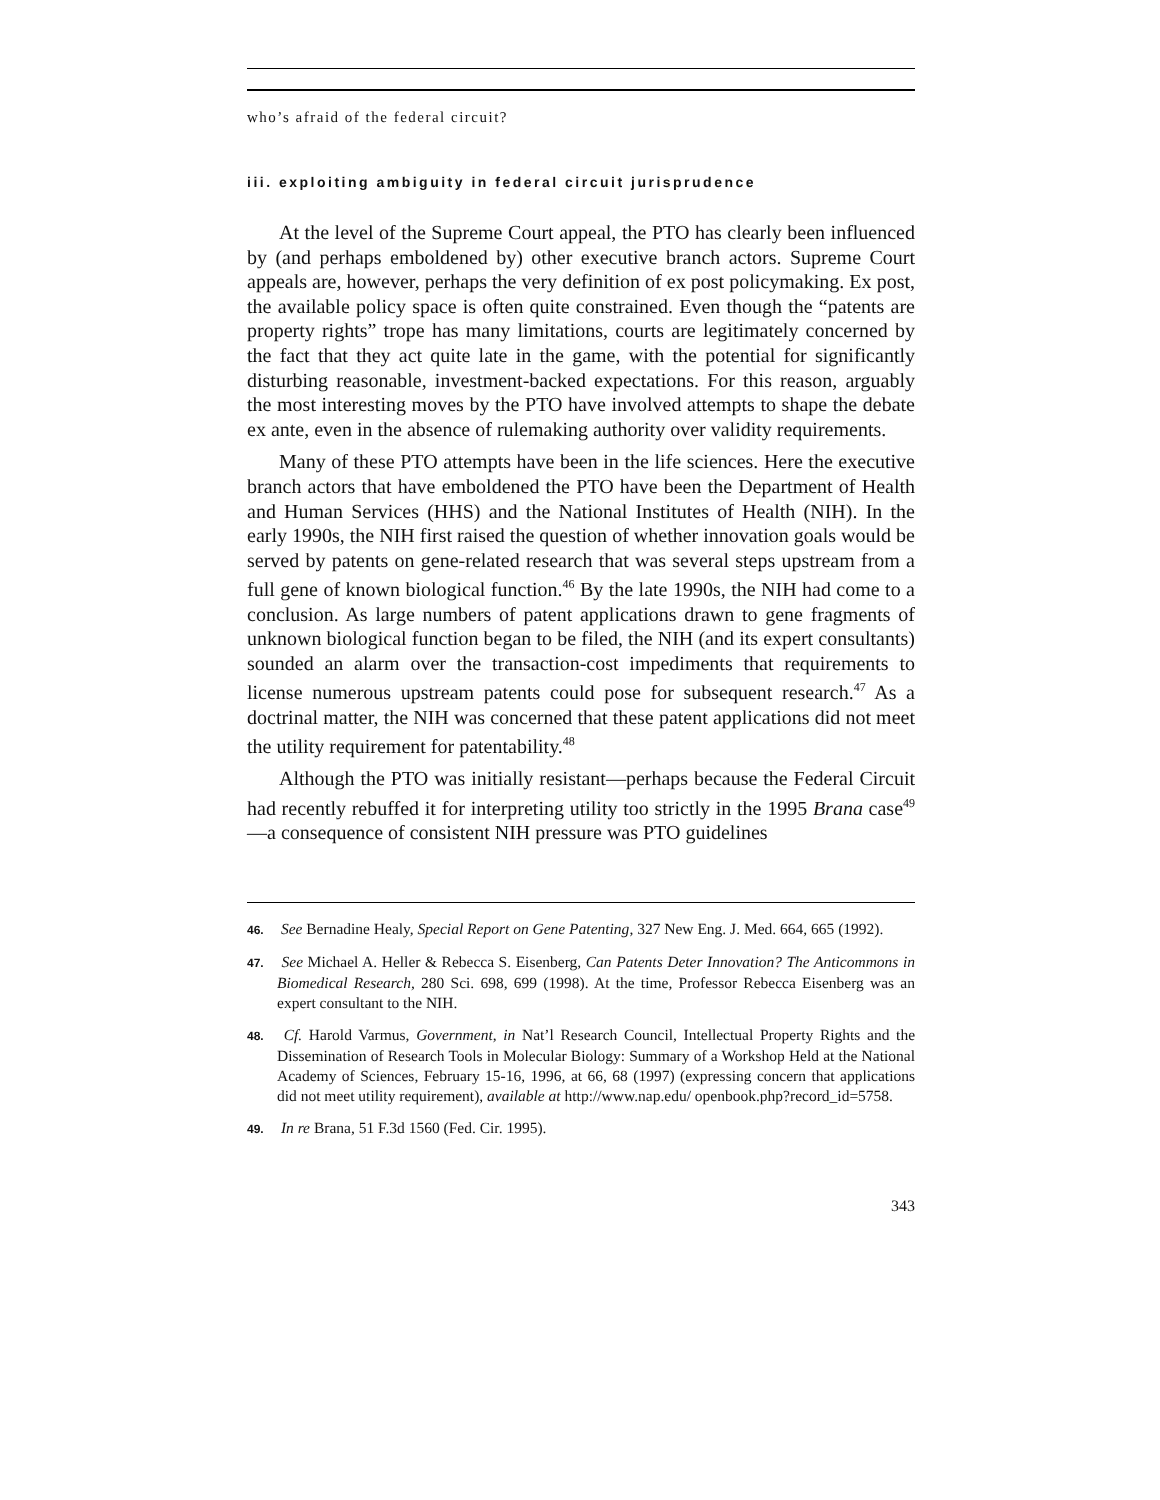who’s afraid of the federal circuit?
iii. exploiting ambiguity in federal circuit jurisprudence
At the level of the Supreme Court appeal, the PTO has clearly been influenced by (and perhaps emboldened by) other executive branch actors. Supreme Court appeals are, however, perhaps the very definition of ex post policymaking. Ex post, the available policy space is often quite constrained. Even though the “patents are property rights” trope has many limitations, courts are legitimately concerned by the fact that they act quite late in the game, with the potential for significantly disturbing reasonable, investment-backed expectations. For this reason, arguably the most interesting moves by the PTO have involved attempts to shape the debate ex ante, even in the absence of rulemaking authority over validity requirements.
Many of these PTO attempts have been in the life sciences. Here the executive branch actors that have emboldened the PTO have been the Department of Health and Human Services (HHS) and the National Institutes of Health (NIH). In the early 1990s, the NIH first raised the question of whether innovation goals would be served by patents on gene-related research that was several steps upstream from a full gene of known biological function.<sup>46</sup> By the late 1990s, the NIH had come to a conclusion. As large numbers of patent applications drawn to gene fragments of unknown biological function began to be filed, the NIH (and its expert consultants) sounded an alarm over the transaction-cost impediments that requirements to license numerous upstream patents could pose for subsequent research.<sup>47</sup> As a doctrinal matter, the NIH was concerned that these patent applications did not meet the utility requirement for patentability.<sup>48</sup>
Although the PTO was initially resistant—perhaps because the Federal Circuit had recently rebuffed it for interpreting utility too strictly in the 1995 Brana case<sup>49</sup>—a consequence of consistent NIH pressure was PTO guidelines
46. See Bernadine Healy, Special Report on Gene Patenting, 327 New Eng. J. Med. 664, 665 (1992).
47. See Michael A. Heller & Rebecca S. Eisenberg, Can Patents Deter Innovation? The Anticommons in Biomedical Research, 280 Sci. 698, 699 (1998). At the time, Professor Rebecca Eisenberg was an expert consultant to the NIH.
48. Cf. Harold Varmus, Government, in Nat’l Research Council, Intellectual Property Rights and the Dissemination of Research Tools in Molecular Biology: Summary of a Workshop Held at the National Academy of Sciences, February 15-16, 1996, at 66, 68 (1997) (expressing concern that applications did not meet utility requirement), available at http://www.nap.edu/ openbook.php?record_id=5758.
49. In re Brana, 51 F.3d 1560 (Fed. Cir. 1995).
343